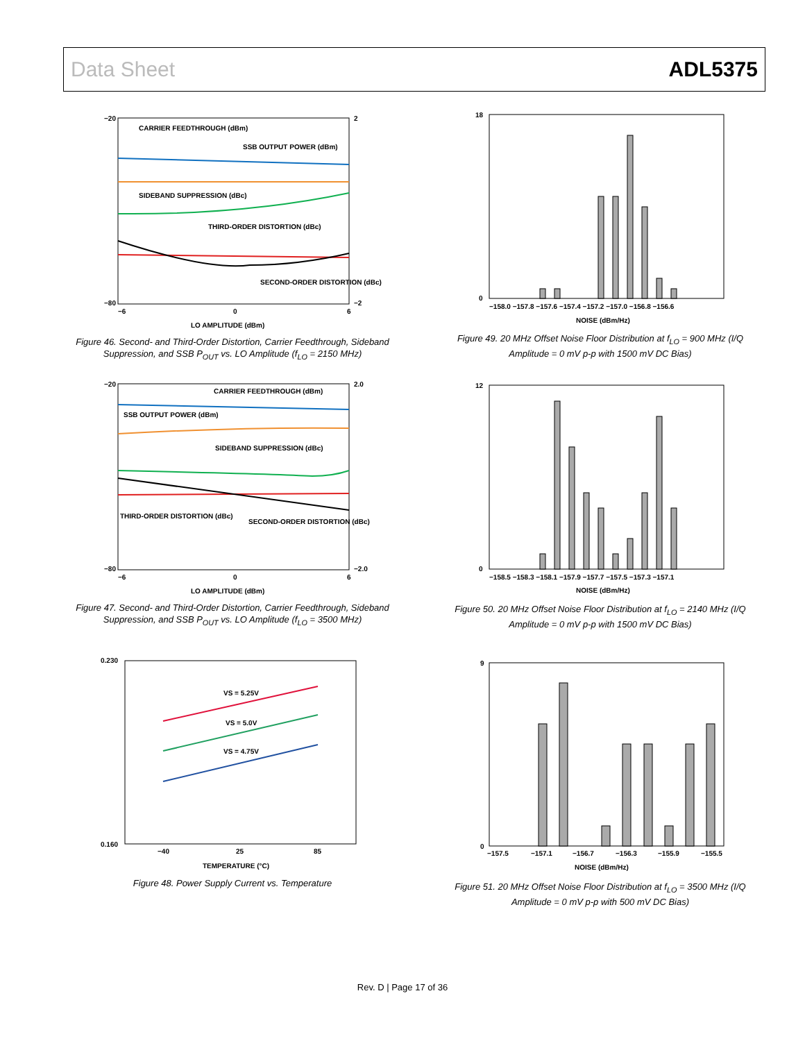Data Sheet ADL5375
−20
−80
2
−2
−6
0
6
LO AMPLITUDE (dBm)
CARRIER FEEDTHROUGH (dBm)
SSB OUTPUT POWER (dBm)
SIDEBAND SUPPRESSION (dBc)
THIRD-ORDER DISTORTION (dBc)
SECOND-ORDER DISTORTION (dBc)
Figure 46. Second- and Third-Order Distortion, Carrier Feedthrough, Sideband Suppression, and SSB P<sub>OUT</sub> vs. LO Amplitude (f<sub>LO</sub> = 2150 MHz)
−20
−80
2.0
−2.0
−6
0
6
LO AMPLITUDE (dBm)
CARRIER FEEDTHROUGH (dBm)
SSB OUTPUT POWER (dBm)
SIDEBAND SUPPRESSION (dBc)
THIRD-ORDER DISTORTION (dBc)
SECOND-ORDER DISTORTION (dBc)
Figure 47. Second- and Third-Order Distortion, Carrier Feedthrough, Sideband Suppression, and SSB P<sub>OUT</sub> vs. LO Amplitude (f<sub>LO</sub> = 3500 MHz)
0.230
0.160
−40
25
85
TEMPERATURE (°C)
VS = 5.25V
VS = 5.0V
VS = 4.75V
Figure 48. Power Supply Current vs. Temperature
18
0
−158.0 −157.8 −157.6 −157.4 −157.2 −157.0 −156.8 −156.6
NOISE (dBm/Hz)
Figure 49. 20 MHz Offset Noise Floor Distribution at f<sub>LO</sub> = 900 MHz (I/Q Amplitude = 0 mV p-p with 1500 mV DC Bias)
12
0
−158.5 −158.3 −158.1 −157.9 −157.7 −157.5 −157.3 −157.1
NOISE (dBm/Hz)
Figure 50. 20 MHz Offset Noise Floor Distribution at f<sub>LO</sub> = 2140 MHz (I/Q Amplitude = 0 mV p-p with 1500 mV DC Bias)
9
0
−157.5
−157.1
−156.7
−156.3
−155.9
−155.5
NOISE (dBm/Hz)
Figure 51. 20 MHz Offset Noise Floor Distribution at f<sub>LO</sub> = 3500 MHz (I/Q Amplitude = 0 mV p-p with 500 mV DC Bias)
Rev. D | Page 17 of 36